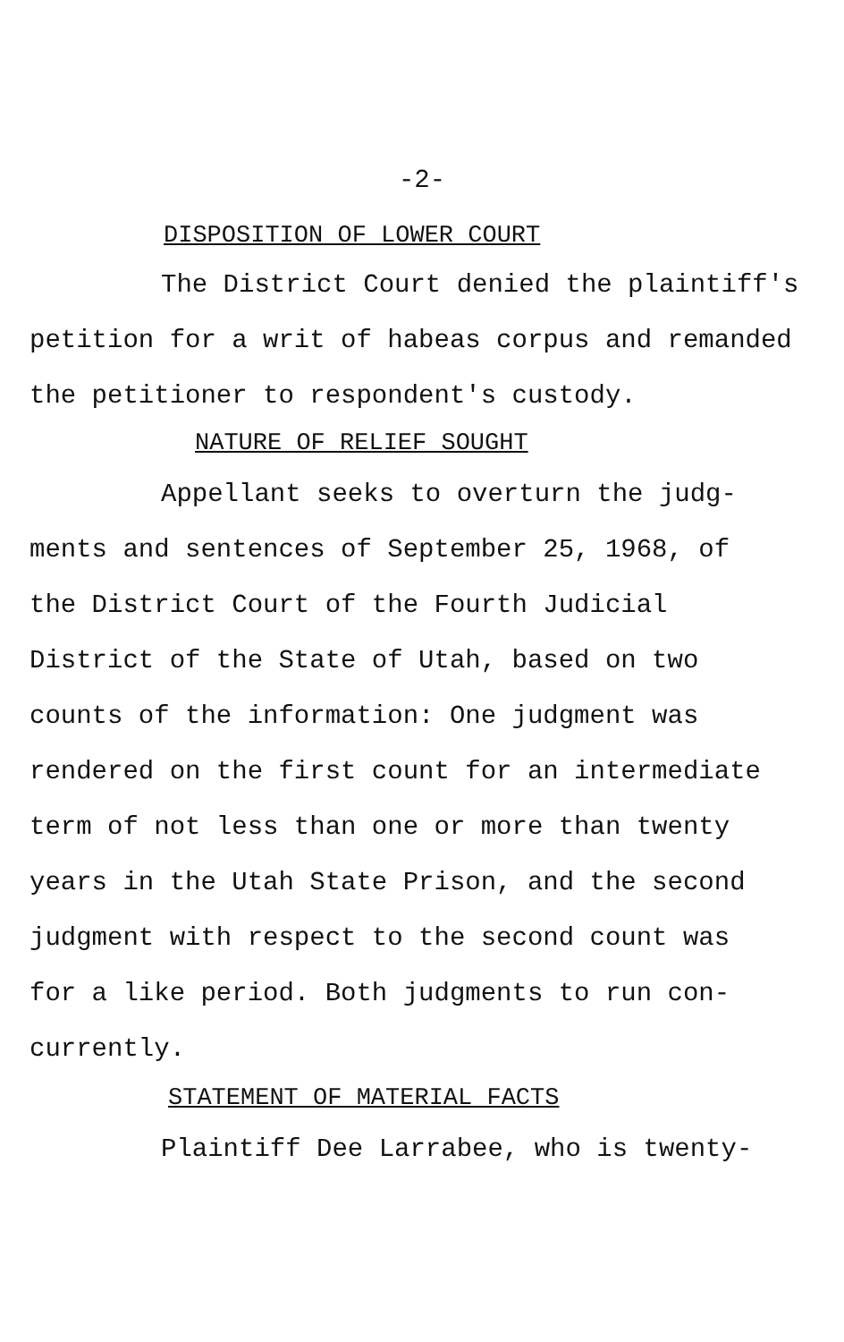-2-
DISPOSITION OF LOWER COURT
The District Court denied the plaintiff's
petition for a writ of habeas corpus and remanded
the petitioner to respondent's custody.
NATURE OF RELIEF SOUGHT
Appellant seeks to overturn the judg-
ments and sentences of September 25, 1968, of
the District Court of the Fourth Judicial
District of the State of Utah, based on two
counts of the information: One judgment was
rendered on the first count for an intermediate
term of not less than one or more than twenty
years in the Utah State Prison, and the second
judgment with respect to the second count was
for a like period. Both judgments to run con-
currently.
STATEMENT OF MATERIAL FACTS
Plaintiff Dee Larrabee, who is twenty-